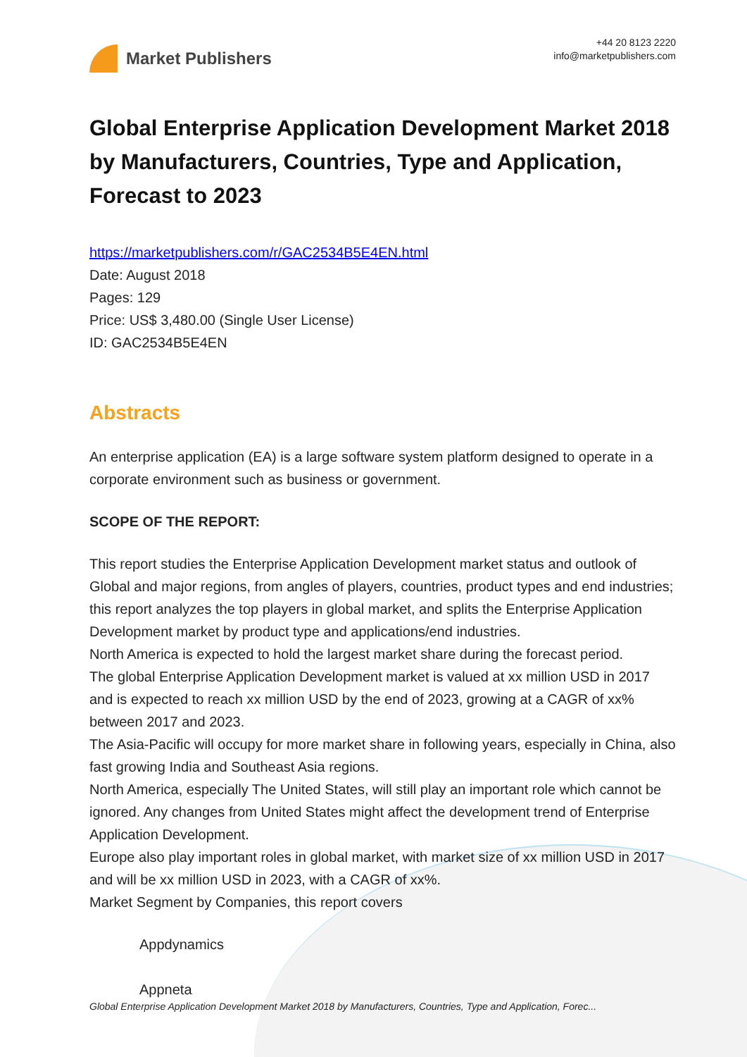Market Publishers
+44 20 8123 2220
info@marketpublishers.com
Global Enterprise Application Development Market 2018 by Manufacturers, Countries, Type and Application, Forecast to 2023
https://marketpublishers.com/r/GAC2534B5E4EN.html
Date: August 2018
Pages: 129
Price: US$ 3,480.00 (Single User License)
ID: GAC2534B5E4EN
Abstracts
An enterprise application (EA) is a large software system platform designed to operate in a corporate environment such as business or government.
SCOPE OF THE REPORT:
This report studies the Enterprise Application Development market status and outlook of Global and major regions, from angles of players, countries, product types and end industries; this report analyzes the top players in global market, and splits the Enterprise Application Development market by product type and applications/end industries.
North America is expected to hold the largest market share during the forecast period.
The global Enterprise Application Development market is valued at xx million USD in 2017 and is expected to reach xx million USD by the end of 2023, growing at a CAGR of xx% between 2017 and 2023.
The Asia-Pacific will occupy for more market share in following years, especially in China, also fast growing India and Southeast Asia regions.
North America, especially The United States, will still play an important role which cannot be ignored. Any changes from United States might affect the development trend of Enterprise Application Development.
Europe also play important roles in global market, with market size of xx million USD in 2017 and will be xx million USD in 2023, with a CAGR of xx%.
Market Segment by Companies, this report covers
Appdynamics
Appneta
Global Enterprise Application Development Market 2018 by Manufacturers, Countries, Type and Application, Forec...